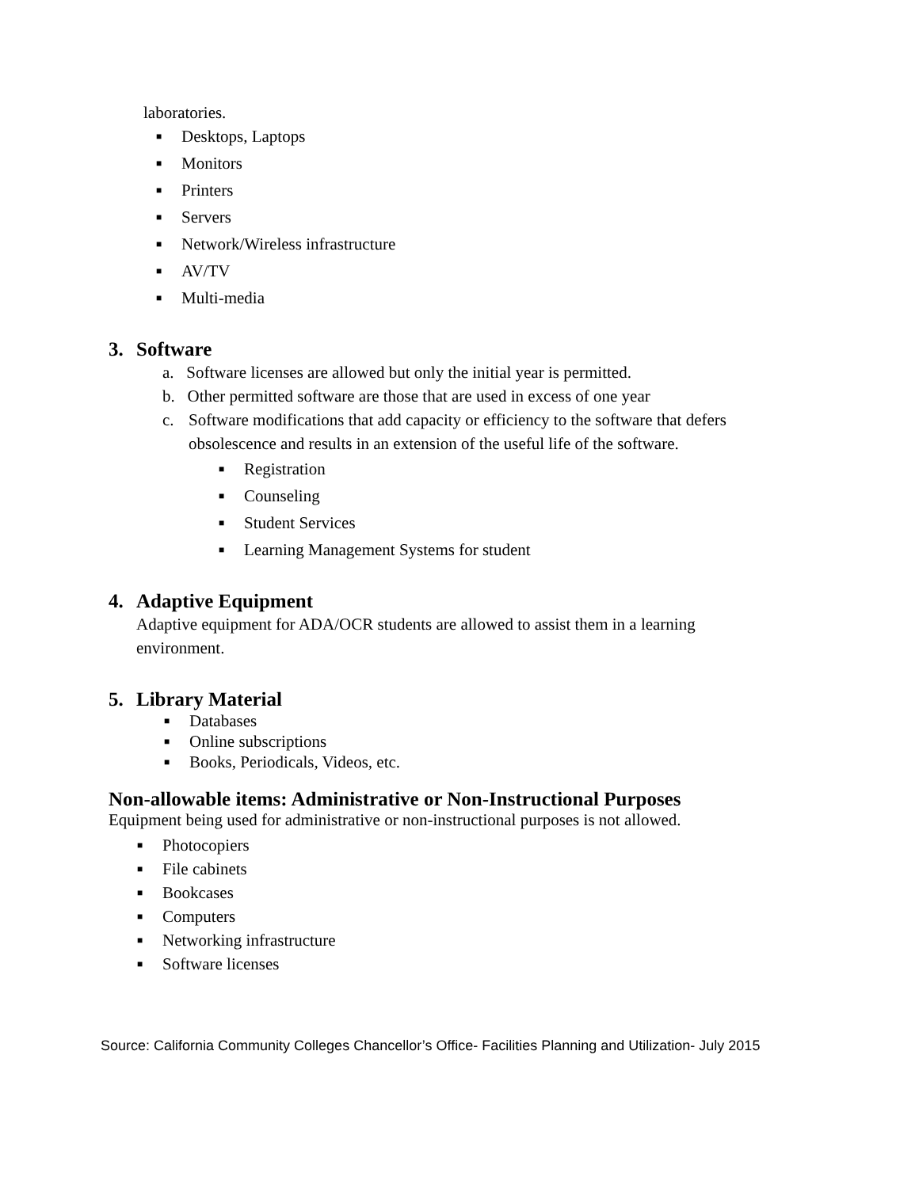laboratories.
■ Desktops, Laptops
■ Monitors
■ Printers
■ Servers
■ Network/Wireless infrastructure
■ AV/TV
■ Multi-media
3. Software
a. Software licenses are allowed but only the initial year is permitted.
b. Other permitted software are those that are used in excess of one year
c. Software modifications that add capacity or efficiency to the software that defers
obsolescence and results in an extension of the useful life of the software.
■ Registration
■ Counseling
■ Student Services
■ Learning Management Systems for student
4. Adaptive Equipment
Adaptive equipment for ADA/OCR students are allowed to assist them in a learning
environment.
5. Library Material
■ Databases
■ Online subscriptions
■ Books, Periodicals, Videos, etc.
Non-allowable items: Administrative or Non-Instructional Purposes
Equipment being used for administrative or non-instructional purposes is not allowed.
■ Photocopiers
■ File cabinets
■ Bookcases
■ Computers
■ Networking infrastructure
■ Software licenses
Source: California Community Colleges Chancellor’s Office- Facilities Planning and Utilization- July 2015